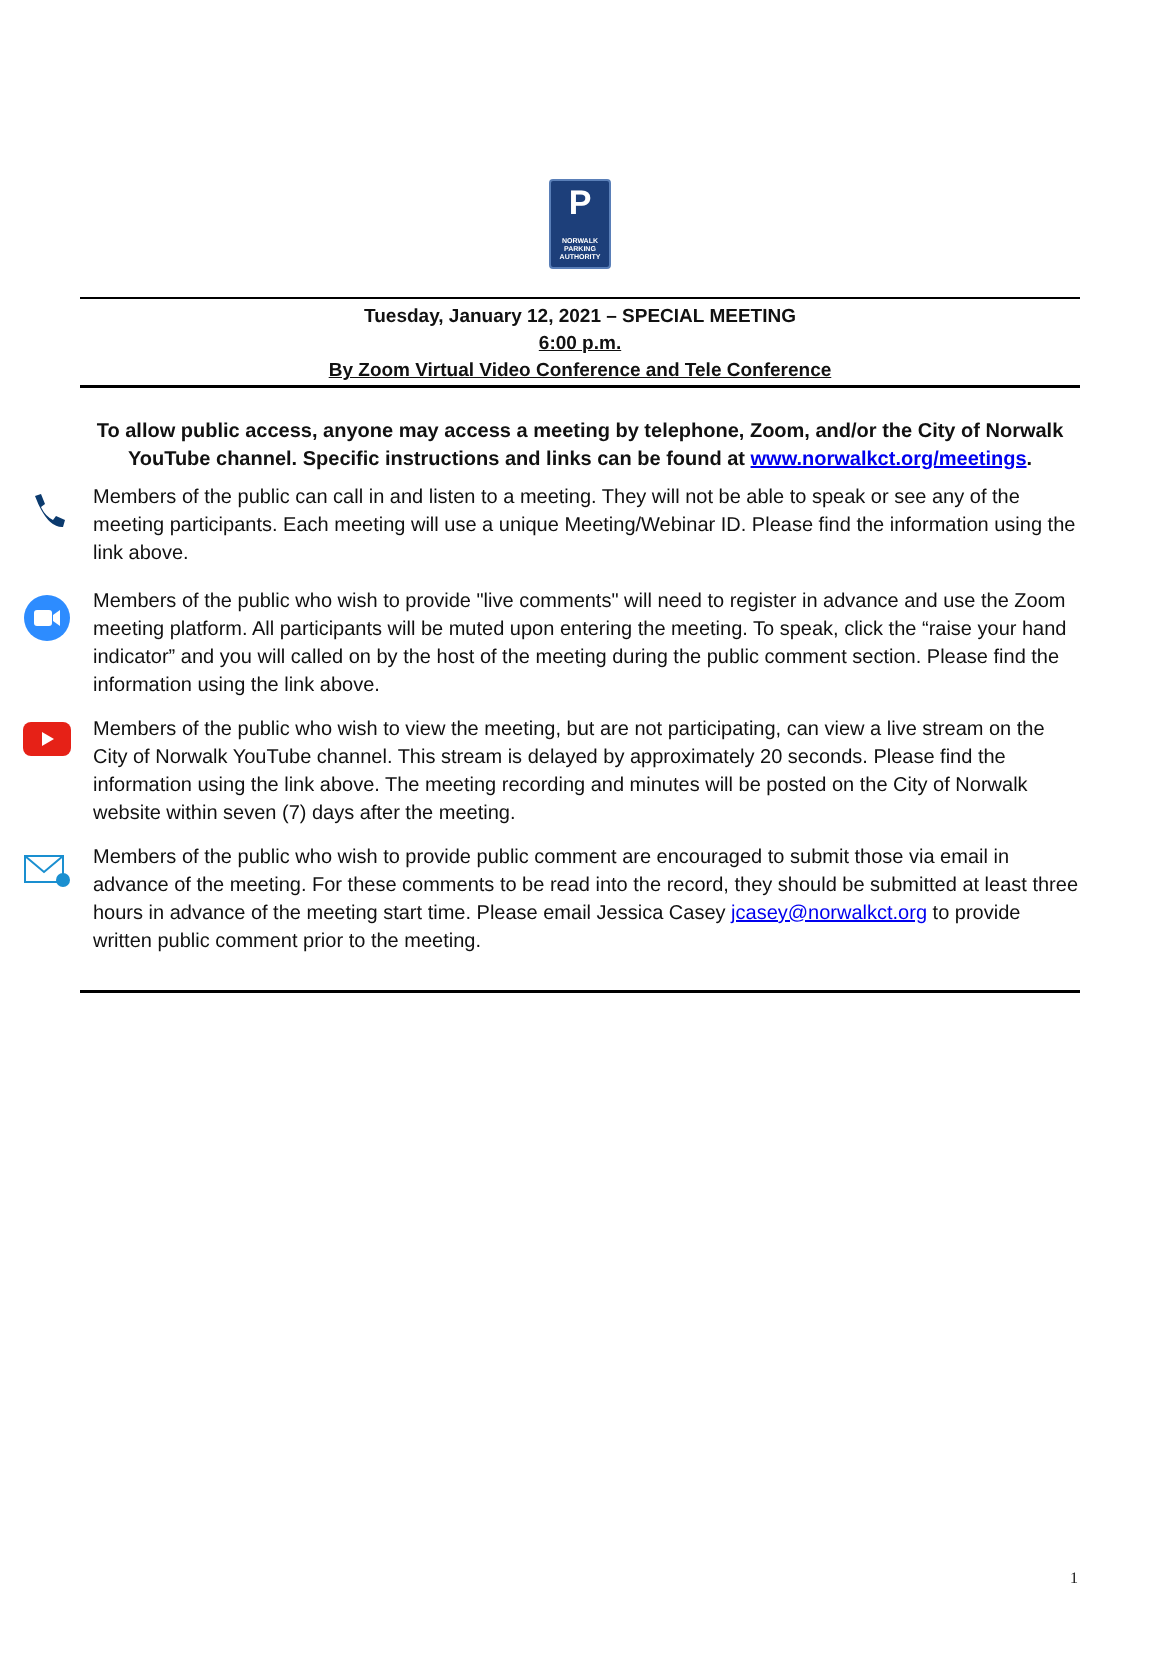P
NORWALK
PARKING
AUTHORITY
Tuesday, January 12, 2021 – SPECIAL MEETING
6:00 p.m.
By Zoom Virtual Video Conference and Tele Conference
To allow public access, anyone may access a meeting by telephone, Zoom, and/or the City of Norwalk YouTube channel. Specific instructions and links can be found at www.norwalkct.org/meetings.
Members of the public can call in and listen to a meeting. They will not be able to speak or see any of the meeting participants. Each meeting will use a unique Meeting/Webinar ID. Please find the information using the link above.
Members of the public who wish to provide "live comments" will need to register in advance and use the Zoom meeting platform. All participants will be muted upon entering the meeting. To speak, click the “raise your hand indicator” and you will called on by the host of the meeting during the public comment section. Please find the information using the link above.
Members of the public who wish to view the meeting, but are not participating, can view a live stream on the City of Norwalk YouTube channel. This stream is delayed by approximately 20 seconds. Please find the information using the link above. The meeting recording and minutes will be posted on the City of Norwalk website within seven (7) days after the meeting.
Members of the public who wish to provide public comment are encouraged to submit those via email in advance of the meeting. For these comments to be read into the record, they should be submitted at least three hours in advance of the meeting start time. Please email Jessica Casey jcasey@norwalkct.org to provide written public comment prior to the meeting.
1